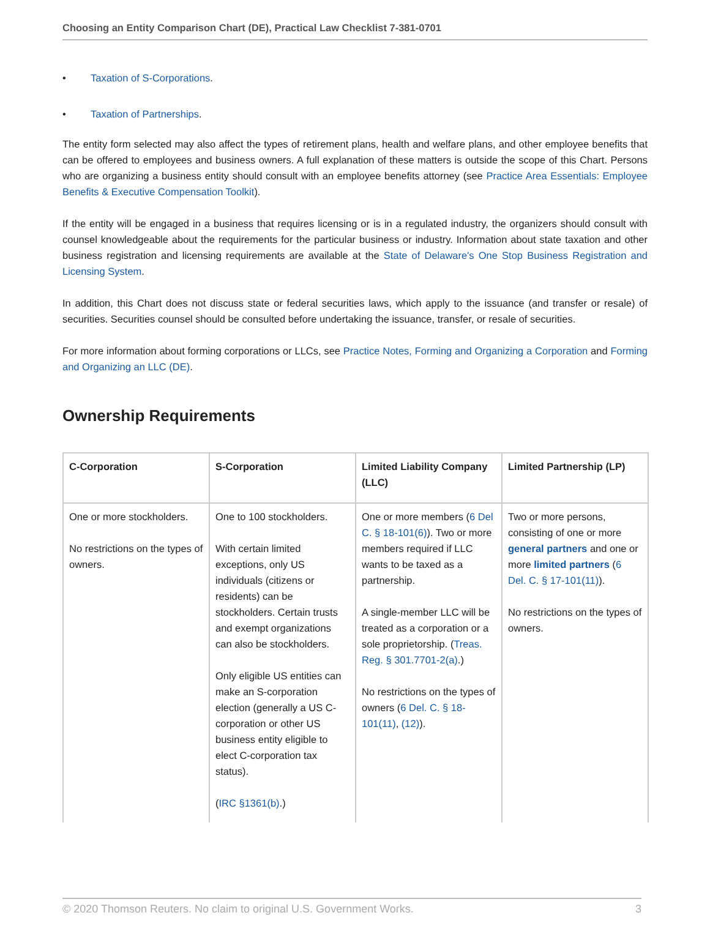Choosing an Entity Comparison Chart (DE), Practical Law Checklist 7-381-0701
• Taxation of S-Corporations.
• Taxation of Partnerships.
The entity form selected may also affect the types of retirement plans, health and welfare plans, and other employee benefits that can be offered to employees and business owners. A full explanation of these matters is outside the scope of this Chart. Persons who are organizing a business entity should consult with an employee benefits attorney (see Practice Area Essentials: Employee Benefits & Executive Compensation Toolkit).
If the entity will be engaged in a business that requires licensing or is in a regulated industry, the organizers should consult with counsel knowledgeable about the requirements for the particular business or industry. Information about state taxation and other business registration and licensing requirements are available at the State of Delaware's One Stop Business Registration and Licensing System.
In addition, this Chart does not discuss state or federal securities laws, which apply to the issuance (and transfer or resale) of securities. Securities counsel should be consulted before undertaking the issuance, transfer, or resale of securities.
For more information about forming corporations or LLCs, see Practice Notes, Forming and Organizing a Corporation and Forming and Organizing an LLC (DE).
Ownership Requirements
| C-Corporation | S-Corporation | Limited Liability Company (LLC) | Limited Partnership (LP) |
| --- | --- | --- | --- |
| One or more stockholders. No restrictions on the types of owners. | One to 100 stockholders. With certain limited exceptions, only US individuals (citizens or residents) can be stockholders. Certain trusts and exempt organizations can also be stockholders. Only eligible US entities can make an S-corporation election (generally a US C-corporation or other US business entity eligible to elect C-corporation tax status). ( IRC §1361(b) .) | One or more members ( 6 Del C. § 18-101(6) ). Two or more members required if LLC wants to be taxed as a partnership. A single-member LLC will be treated as a corporation or a sole proprietorship. ( Treas. Reg. § 301.7701-2(a) .) No restrictions on the types of owners ( 6 Del. C. § 18-101(11) , (12) ). | Two or more persons, consisting of one or more general partners and one or more limited partners ( 6 Del. C. § 17-101(11) ). No restrictions on the types of owners. |
© 2020 Thomson Reuters. No claim to original U.S. Government Works. 3